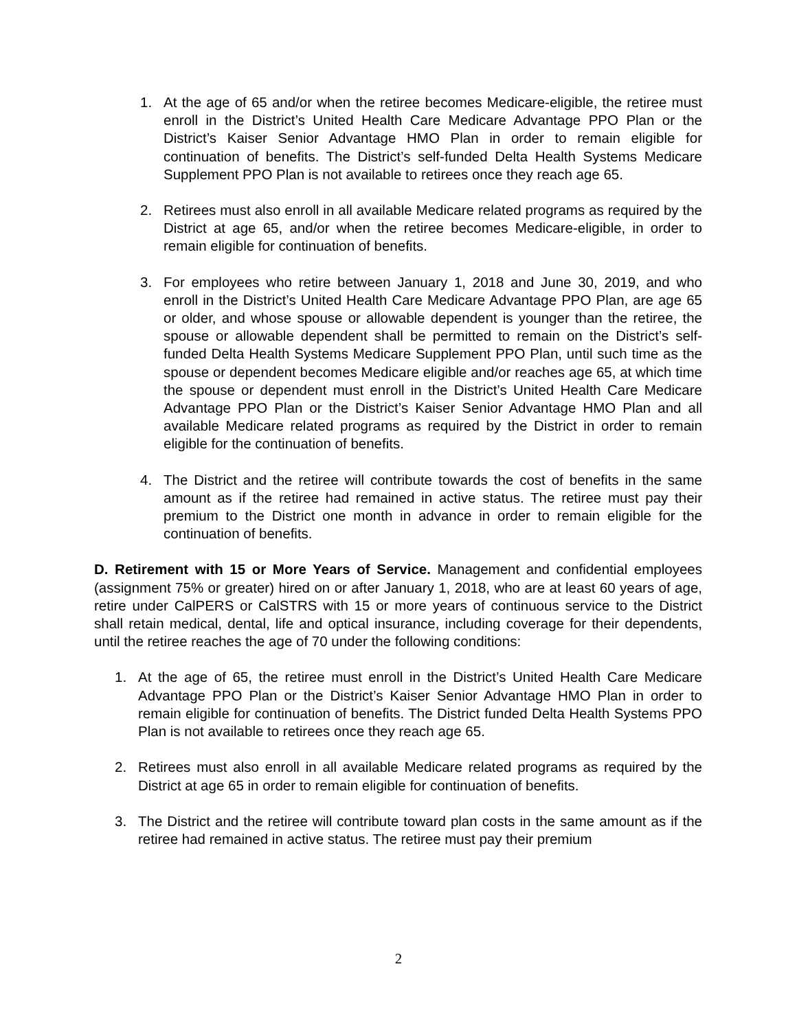1. At the age of 65 and/or when the retiree becomes Medicare-eligible, the retiree must enroll in the District’s United Health Care Medicare Advantage PPO Plan or the District’s Kaiser Senior Advantage HMO Plan in order to remain eligible for continuation of benefits. The District’s self-funded Delta Health Systems Medicare Supplement PPO Plan is not available to retirees once they reach age 65.
2. Retirees must also enroll in all available Medicare related programs as required by the District at age 65, and/or when the retiree becomes Medicare-eligible, in order to remain eligible for continuation of benefits.
3. For employees who retire between January 1, 2018 and June 30, 2019, and who enroll in the District’s United Health Care Medicare Advantage PPO Plan, are age 65 or older, and whose spouse or allowable dependent is younger than the retiree, the spouse or allowable dependent shall be permitted to remain on the District’s self-funded Delta Health Systems Medicare Supplement PPO Plan, until such time as the spouse or dependent becomes Medicare eligible and/or reaches age 65, at which time the spouse or dependent must enroll in the District’s United Health Care Medicare Advantage PPO Plan or the District’s Kaiser Senior Advantage HMO Plan and all available Medicare related programs as required by the District in order to remain eligible for the continuation of benefits.
4. The District and the retiree will contribute towards the cost of benefits in the same amount as if the retiree had remained in active status. The retiree must pay their premium to the District one month in advance in order to remain eligible for the continuation of benefits.
D. Retirement with 15 or More Years of Service. Management and confidential employees (assignment 75% or greater) hired on or after January 1, 2018, who are at least 60 years of age, retire under CalPERS or CalSTRS with 15 or more years of continuous service to the District shall retain medical, dental, life and optical insurance, including coverage for their dependents, until the retiree reaches the age of 70 under the following conditions:
1. At the age of 65, the retiree must enroll in the District’s United Health Care Medicare Advantage PPO Plan or the District’s Kaiser Senior Advantage HMO Plan in order to remain eligible for continuation of benefits. The District funded Delta Health Systems PPO Plan is not available to retirees once they reach age 65.
2. Retirees must also enroll in all available Medicare related programs as required by the District at age 65 in order to remain eligible for continuation of benefits.
3. The District and the retiree will contribute toward plan costs in the same amount as if the retiree had remained in active status. The retiree must pay their premium
2